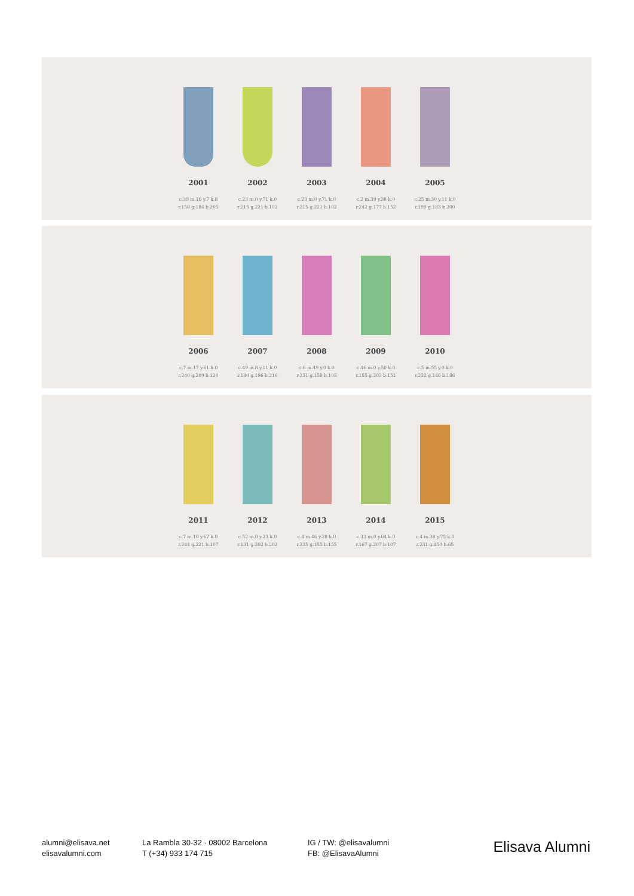2001
c.39 m.16 y.7 k.8
r.158 g.184 b.205
2002
c.23 m.0 y.71 k.0
r.215 g.221 b.102
2003
c.23 m.0 y.71 k.0
r.215 g.221 b.102
2004
c.2 m.39 y.38 k.0
r.242 g.177 b.152
2005
c.25 m.30 y.11 k.0
r.199 g.183 b.200
2006
c.7 m.17 y.61 k.0
r.240 g.209 b.120
2007
c.49 m.8 y.11 k.0
r.140 g.196 b.216
2008
c.6 m.49 y.0 k.0
r.231 g.158 b.193
2009
c.46 m.0 y.50 k.0
r.155 g.203 b.151
2010
c.5 m.55 y.0 k.0
r.232 g.146 b.186
2011
c.7 m.10 y.67 k.0
r.244 g.221 b.107
2012
c.52 m.0 y.23 k.0
r.131 g.202 b.202
2013
c.4 m.46 y.28 k.0
r.235 g.155 b.155
2014
c.33 m.0 y.64 k.0
r.167 g.207 b.107
2015
c.4 m.38 y.75 k.0
r.231 g.150 b.65
alumni@elisava.net
elisavalumni.com
La Rambla 30-32 · 08002 Barcelona
T (+34) 933 174 715
IG / TW: @elisavalumni
FB: @ElisavaAlumni
Elisava Alumni